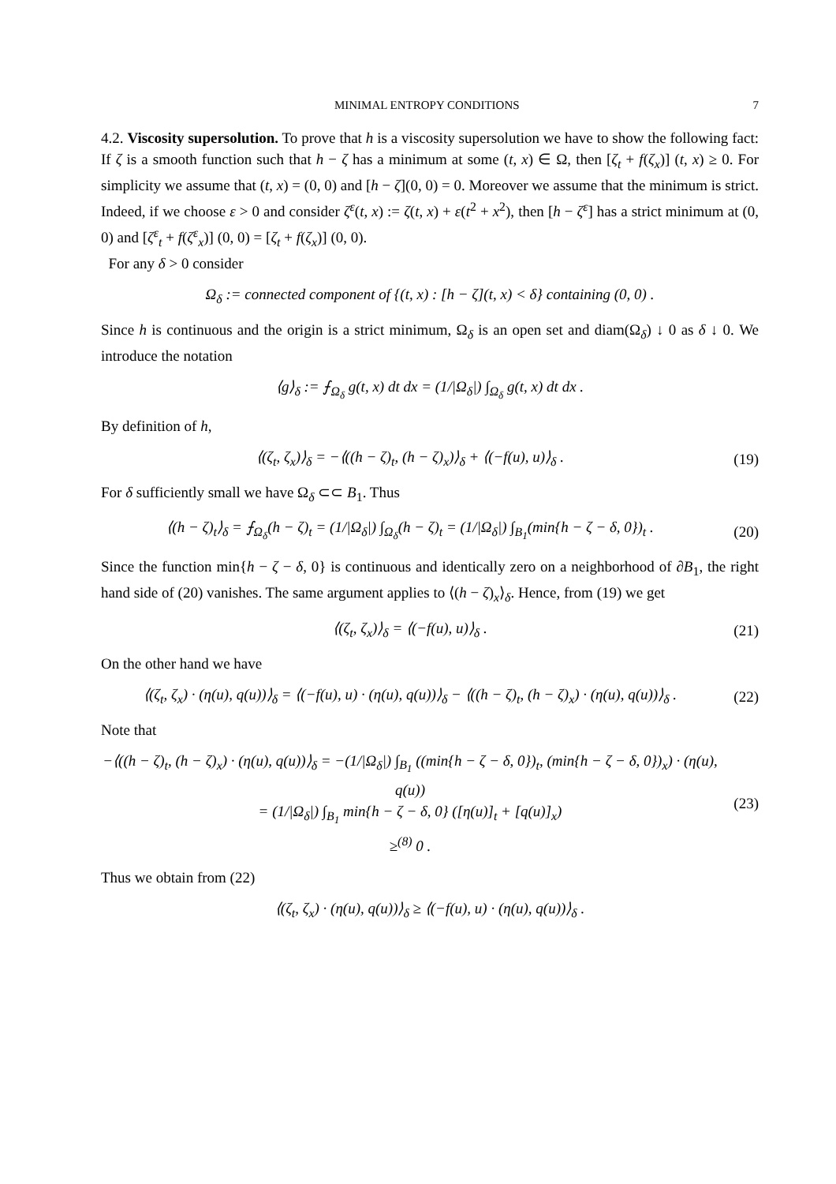MINIMAL ENTROPY CONDITIONS 7
4.2. Viscosity supersolution. To prove that h is a viscosity supersolution we have to show the following fact: If ζ is a smooth function such that h − ζ has a minimum at some (t, x) ∈ Ω, then [ζ<sub>t</sub> + f(ζ<sub>x</sub>)] (t, x) ≥ 0. For simplicity we assume that (t, x) = (0, 0) and [h − ζ](0, 0) = 0. Moreover we assume that the minimum is strict. Indeed, if we choose ε > 0 and consider ζ<sup>ε</sup>(t, x) := ζ(t, x) + ε(t<sup>2</sup> + x<sup>2</sup>), then [h − ζ<sup>ε</sup>] has a strict minimum at (0, 0) and [ζ<sup>ε</sup><sub>t</sub> + f(ζ<sup>ε</sup><sub>x</sub>)] (0, 0) = [ζ<sub>t</sub> + f(ζ<sub>x</sub>)] (0, 0).
For any δ > 0 consider
Ω<sub>δ</sub> := connected component of {(t, x) : [h − ζ](t, x) < δ} containing (0, 0) .
Since h is continuous and the origin is a strict minimum, Ω<sub>δ</sub> is an open set and diam(Ω<sub>δ</sub>) ↓ 0 as δ ↓ 0. We introduce the notation
⟨g⟩<sub>δ</sub> := ⨍<sub>Ω<sub>δ</sub></sub> g(t, x) dt dx = (1/|Ω<sub>δ</sub>|) ∫<sub>Ω<sub>δ</sub></sub> g(t, x) dt dx .
By definition of h,
⟨(ζ<sub>t</sub>, ζ<sub>x</sub>)⟩<sub>δ</sub> = −⟨((h − ζ)<sub>t</sub>, (h − ζ)<sub>x</sub>)⟩<sub>δ</sub> + ⟨(−f(u), u)⟩<sub>δ</sub> .
(19)
For δ sufficiently small we have Ω<sub>δ</sub> ⊂⊂ B<sub>1</sub>. Thus
⟨(h − ζ)<sub>t</sub>⟩<sub>δ</sub> = ⨍<sub>Ω<sub>δ</sub></sub>(h − ζ)<sub>t</sub> = (1/|Ω<sub>δ</sub>|) ∫<sub>Ω<sub>δ</sub></sub>(h − ζ)<sub>t</sub> = (1/|Ω<sub>δ</sub>|) ∫<sub>B<sub>1</sub></sub>(min{h − ζ − δ, 0})<sub>t</sub> .
(20)
Since the function min{h − ζ − δ, 0} is continuous and identically zero on a neighborhood of ∂B<sub>1</sub>, the right hand side of (20) vanishes. The same argument applies to ⟨(h − ζ)<sub>x</sub>⟩<sub>δ</sub>. Hence, from (19) we get
⟨(ζ<sub>t</sub>, ζ<sub>x</sub>)⟩<sub>δ</sub> = ⟨(−f(u), u)⟩<sub>δ</sub> . (21)
On the other hand we have
⟨(ζ<sub>t</sub>, ζ<sub>x</sub>) · (η(u), q(u))⟩<sub>δ</sub> = ⟨(−f(u), u) · (η(u), q(u))⟩<sub>δ</sub> − ⟨((h − ζ)<sub>t</sub>, (h − ζ)<sub>x</sub>) · (η(u), q(u))⟩<sub>δ</sub> .
(22)
Note that
−⟨((h − ζ)<sub>t</sub>, (h − ζ)<sub>x</sub>) · (η(u), q(u))⟩<sub>δ</sub> = −(1/|Ω<sub>δ</sub>|) ∫<sub>B<sub>1</sub></sub> ((min{h − ζ − δ, 0})<sub>t</sub>, (min{h − ζ − δ, 0})<sub>x</sub>) · (η(u), q(u))
= (1/|Ω<sub>δ</sub>|) ∫<sub>B<sub>1</sub></sub> min{h − ζ − δ, 0} ([η(u)]<sub>t</sub> + [q(u)]<sub>x</sub>)
≥<sup>(8)</sup> 0 .
(23)
Thus we obtain from (22)
⟨(ζ<sub>t</sub>, ζ<sub>x</sub>) · (η(u), q(u))⟩<sub>δ</sub> ≥ ⟨(−f(u), u) · (η(u), q(u))⟩<sub>δ</sub> .